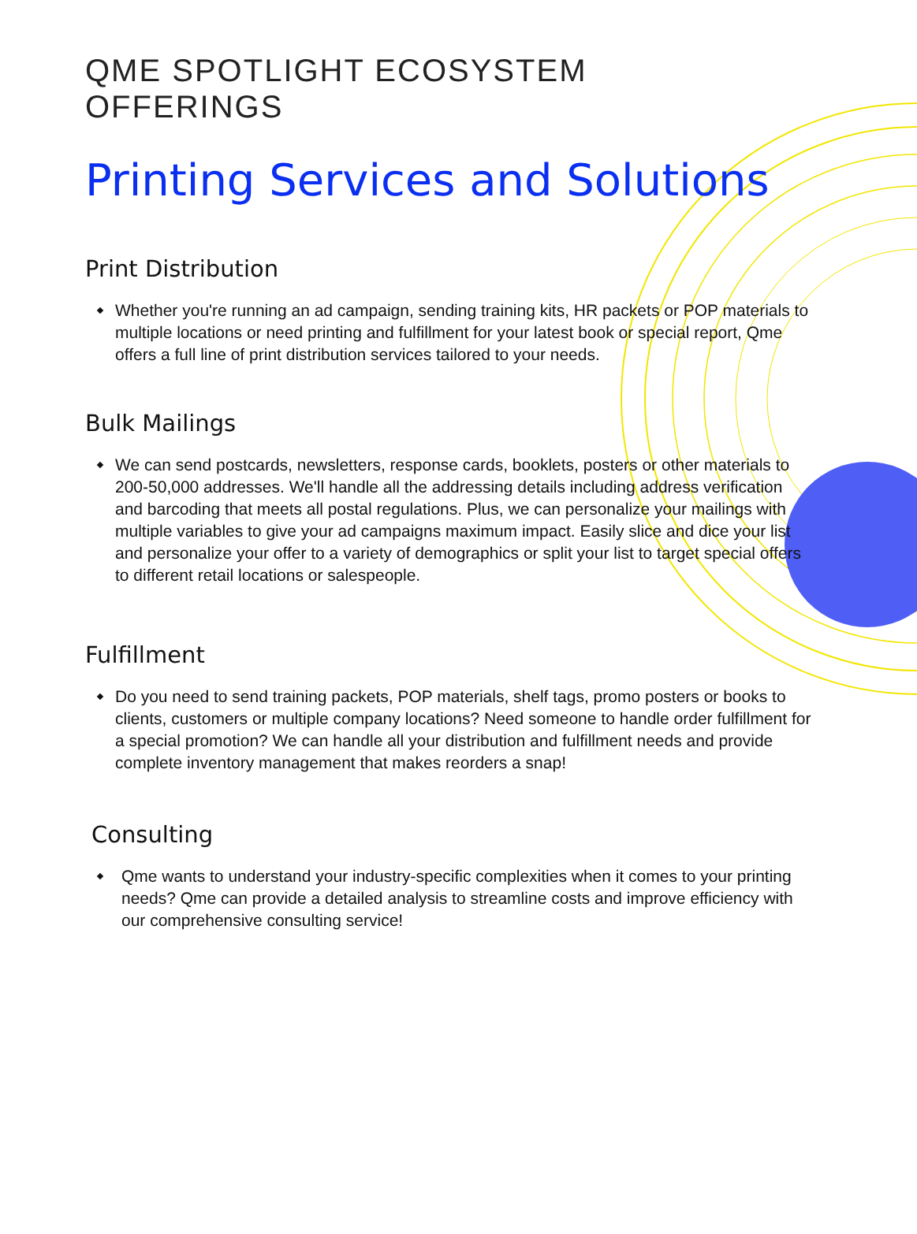QME SPOTLIGHT ECOSYSTEM OFFERINGS
Printing Services and Solutions
Print Distribution
Whether you're running an ad campaign, sending training kits, HR packets or POP materials to multiple locations or need printing and fulfillment for your latest book or special report, Qme offers a full line of print distribution services tailored to your needs.
Bulk Mailings
We can send postcards, newsletters, response cards, booklets, posters or other materials to 200-50,000 addresses. We'll handle all the addressing details including address verification and barcoding that meets all postal regulations. Plus, we can personalize your mailings with multiple variables to give your ad campaigns maximum impact. Easily slice and dice your list and personalize your offer to a variety of demographics or split your list to target special offers to different retail locations or salespeople.
Fulfillment
Do you need to send training packets, POP materials, shelf tags, promo posters or books to clients, customers or multiple company locations? Need someone to handle order fulfillment for a special promotion? We can handle all your distribution and fulfillment needs and provide complete inventory management that makes reorders a snap!
Consulting
Qme wants to understand your industry-specific complexities when it comes to your printing needs? Qme can provide a detailed analysis to streamline costs and improve efficiency with our comprehensive consulting service!